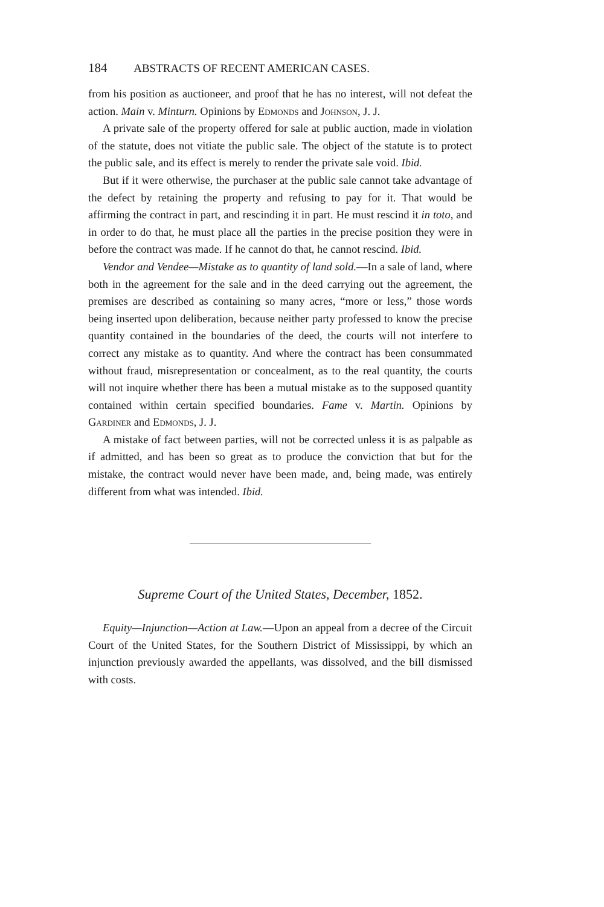184 ABSTRACTS OF RECENT AMERICAN CASES.
from his position as auctioneer, and proof that he has no interest, will not defeat the action. Main v. Minturn. Opinions by Edmonds and Johnson, J. J.
A private sale of the property offered for sale at public auction, made in violation of the statute, does not vitiate the public sale. The object of the statute is to protect the public sale, and its effect is merely to render the private sale void. Ibid.
But if it were otherwise, the purchaser at the public sale cannot take advantage of the defect by retaining the property and refusing to pay for it. That would be affirming the contract in part, and rescinding it in part. He must rescind it in toto, and in order to do that, he must place all the parties in the precise position they were in before the contract was made. If he cannot do that, he cannot rescind. Ibid.
Vendor and Vendee—Mistake as to quantity of land sold.—In a sale of land, where both in the agreement for the sale and in the deed carrying out the agreement, the premises are described as containing so many acres, “more or less,” those words being inserted upon deliberation, because neither party professed to know the precise quantity contained in the boundaries of the deed, the courts will not interfere to correct any mistake as to quantity. And where the contract has been consummated without fraud, misrepresentation or concealment, as to the real quantity, the courts will not inquire whether there has been a mutual mistake as to the supposed quantity contained within certain specified boundaries. Fame v. Martin. Opinions by Gardiner and Edmonds, J. J.
A mistake of fact between parties, will not be corrected unless it is as palpable as if admitted, and has been so great as to produce the conviction that but for the mistake, the contract would never have been made, and, being made, was entirely different from what was intended. Ibid.
Supreme Court of the United States, December, 1852.
Equity—Injunction—Action at Law.—Upon an appeal from a decree of the Circuit Court of the United States, for the Southern District of Mississippi, by which an injunction previously awarded the appellants, was dissolved, and the bill dismissed with costs.